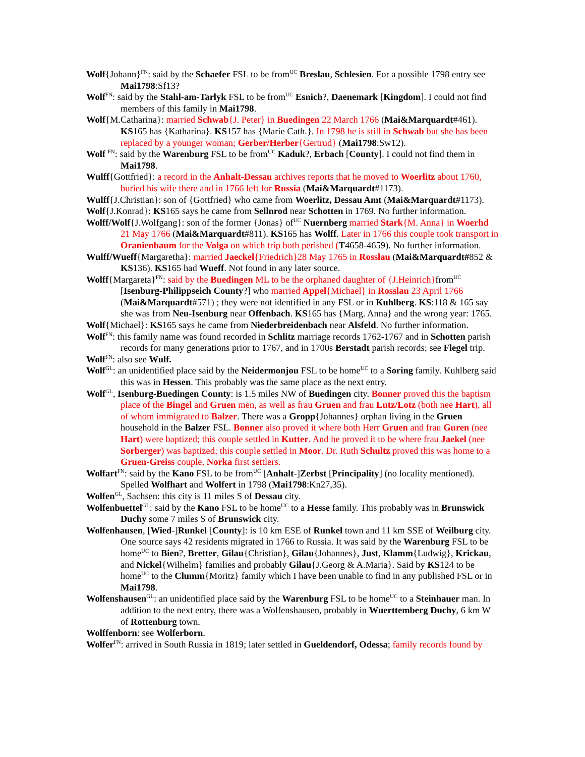Wolf{Johann}<sup>FN</sup>: said by the Schaefer FSL to be from<sup>UC</sup> Breslau, Schlesien. For a possible 1798 entry see Mai1798:Sf13?
Wolf<sup>FN</sup>: said by the Stahl-am-Tarlyk FSL to be from<sup>UC</sup> Esnich?, Daenemark [Kingdom]. I could not find members of this family in Mai1798.
Wolf{M.Catharina}: married Schwab{J. Peter} in Buedingen 22 March 1766 (Mai&Marquardt#461). KS165 has {Katharina}. KS157 has {Marie Cath.}. In 1798 he is still in Schwab but she has been replaced by a younger woman; Gerber/Herber{Gertrud} (Mai1798:Sw12).
Wolf <sup>FN</sup>: said by the Warenburg FSL to be from<sup>UC</sup> Kaduk?, Erbach [County]. I could not find them in Mai1798.
Wulff{Gottfried}: a record in the Anhalt-Dessau archives reports that he moved to Woerlitz about 1760, buried his wife there and in 1766 left for Russia (Mai&Marquardt#1173).
Wulff{J.Christian}: son of {Gottfried} who came from Woerlitz, Dessau Amt (Mai&Marquardt#1173).
Wolf{J.Konrad}: KS165 says he came from Sellnrod near Schotten in 1769. No further information.
Wolff/Wolf{J.Wolfgang}: son of the former {Jonas} of<sup>UC</sup> Nuernberg married Stark{M. Anna} in Woerhd 21 May 1766 (Mai&Marquardt#811). KS165 has Wolff. Later in 1766 this couple took transport in Oranienbaum for the Volga on which trip both perished (T4658-4659). No further information.
Wulff/Wueff{Margaretha}: married Jaeckel{Friedrich}28 May 1765 in Rosslau (Mai&Marquardt#852 & KS136). KS165 had Wueff. Not found in any later source.
Wolff{Margareta}<sup>FN</sup>: said by the Buedingen ML to be the orphaned daughter of {J.Heinrich}from<sup>UC</sup> [Isenburg-Philippseich County?] who married Appel{Michael} in Rosslau 23 April 1766 (Mai&Marquardt#571) ; they were not identified in any FSL or in Kuhlberg. KS:118 & 165 say she was from Neu-Isenburg near Offenbach. KS165 has {Marg. Anna} and the wrong year: 1765.
Wolf{Michael}: KS165 says he came from Niederbreidenbach near Alsfeld. No further information.
Wolf<sup>FN</sup>: this family name was found recorded in Schlitz marriage records 1762-1767 and in Schotten parish records for many generations prior to 1767, and in 1700s Berstadt parish records; see Flegel trip.
Wolf<sup>FN</sup>: also see Wulf.
Wolf<sup>GL</sup>: an unidentified place said by the Neidermonjou FSL to be home<sup>UC</sup> to a Soring family. Kuhlberg said this was in Hessen. This probably was the same place as the next entry.
Wolf<sup>GL</sup>, Isenburg-Buedingen County: is 1.5 miles NW of Buedingen city. Bonner proved this the baptism place of the Bingel and Gruen men, as well as frau Gruen and frau Lutz/Lotz (both nee Hart), all of whom immigrated to Balzer. There was a Gropp{Johannes} orphan living in the Gruen household in the Balzer FSL. Bonner also proved it where both Herr Gruen and frau Guren (nee Hart) were baptized; this couple settled in Kutter. And he proved it to be where frau Jaekel (nee Sorberger) was baptized; this couple settled in Moor. Dr. Ruth Schultz proved this was home to a Gruen-Greiss couple, Norka first settlers.
Wolfart<sup>FN</sup>: said by the Kano FSL to be from<sup>UC</sup> [Anhalt-]Zerbst [Principality] (no locality mentioned). Spelled Wolfhart and Wolfert in 1798 (Mai1798:Kn27,35).
Wolfen<sup>GL</sup>, Sachsen: this city is 11 miles S of Dessau city.
Wolfenbuettel<sup>GL</sup>: said by the Kano FSL to be home<sup>UC</sup> to a Hesse family. This probably was in Brunswick Duchy some 7 miles S of Brunswick city.
Wolfenhausen, [Wied-]Runkel [County]: is 10 km ESE of Runkel town and 11 km SSE of Weilburg city. One source says 42 residents migrated in 1766 to Russia. It was said by the Warenburg FSL to be home<sup>UC</sup> to Bien?, Bretter, Gilau{Christian}, Gilau{Johannes}, Just, Klamm{Ludwig}, Krickau, and Nickel{Wilhelm} families and probably Gilau{J.Georg & A.Maria}. Said by KS124 to be home<sup>UC</sup> to the Clumm{Moritz} family which I have been unable to find in any published FSL or in Mai1798.
Wolfenshausen<sup>GL</sup>: an unidentified place said by the Warenburg FSL to be home<sup>UC</sup> to a Steinhauer man. In addition to the next entry, there was a Wolfenshausen, probably in Wuerttemberg Duchy, 6 km W of Rottenburg town.
Wolffenborn: see Wolferborn.
Wolfer<sup>FN</sup>: arrived in South Russia in 1819; later settled in Gueldendorf, Odessa; family records found by